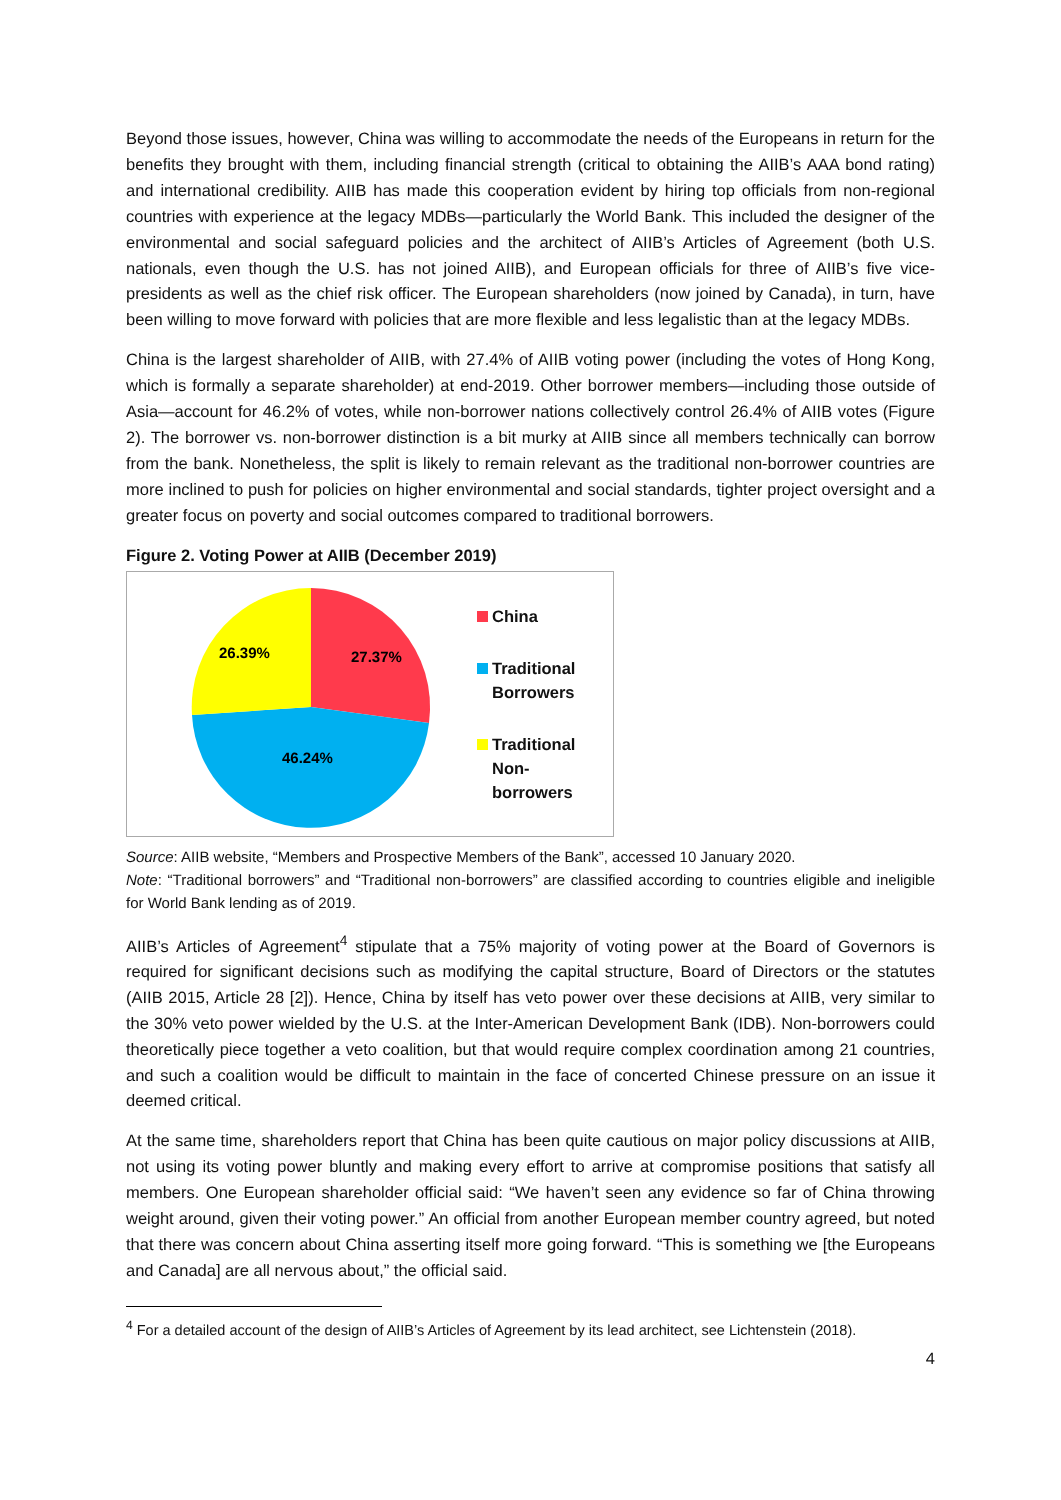Beyond those issues, however, China was willing to accommodate the needs of the Europeans in return for the benefits they brought with them, including financial strength (critical to obtaining the AIIB’s AAA bond rating) and international credibility. AIIB has made this cooperation evident by hiring top officials from non-regional countries with experience at the legacy MDBs—particularly the World Bank. This included the designer of the environmental and social safeguard policies and the architect of AIIB’s Articles of Agreement (both U.S. nationals, even though the U.S. has not joined AIIB), and European officials for three of AIIB’s five vice-presidents as well as the chief risk officer. The European shareholders (now joined by Canada), in turn, have been willing to move forward with policies that are more flexible and less legalistic than at the legacy MDBs.
China is the largest shareholder of AIIB, with 27.4% of AIIB voting power (including the votes of Hong Kong, which is formally a separate shareholder) at end-2019. Other borrower members—including those outside of Asia—account for 46.2% of votes, while non-borrower nations collectively control 26.4% of AIIB votes (Figure 2). The borrower vs. non-borrower distinction is a bit murky at AIIB since all members technically can borrow from the bank. Nonetheless, the split is likely to remain relevant as the traditional non-borrower countries are more inclined to push for policies on higher environmental and social standards, tighter project oversight and a greater focus on poverty and social outcomes compared to traditional borrowers.
Figure 2. Voting Power at AIIB (December 2019)
27.37%
46.24%
26.39%
China
Traditional
Borrowers
Traditional
Non-
borrowers
Source: AIIB website, “Members and Prospective Members of the Bank”, accessed 10 January 2020.
Note: “Traditional borrowers” and “Traditional non-borrowers” are classified according to countries eligible and ineligible for World Bank lending as of 2019.
AIIB’s Articles of Agreement<sup>4</sup> stipulate that a 75% majority of voting power at the Board of Governors is required for significant decisions such as modifying the capital structure, Board of Directors or the statutes (AIIB 2015, Article 28 [2]). Hence, China by itself has veto power over these decisions at AIIB, very similar to the 30% veto power wielded by the U.S. at the Inter-American Development Bank (IDB). Non-borrowers could theoretically piece together a veto coalition, but that would require complex coordination among 21 countries, and such a coalition would be difficult to maintain in the face of concerted Chinese pressure on an issue it deemed critical.
At the same time, shareholders report that China has been quite cautious on major policy discussions at AIIB, not using its voting power bluntly and making every effort to arrive at compromise positions that satisfy all members. One European shareholder official said: “We haven’t seen any evidence so far of China throwing weight around, given their voting power.” An official from another European member country agreed, but noted that there was concern about China asserting itself more going forward. “This is something we [the Europeans and Canada] are all nervous about,” the official said.
<sup>4</sup> For a detailed account of the design of AIIB’s Articles of Agreement by its lead architect, see Lichtenstein (2018).
4